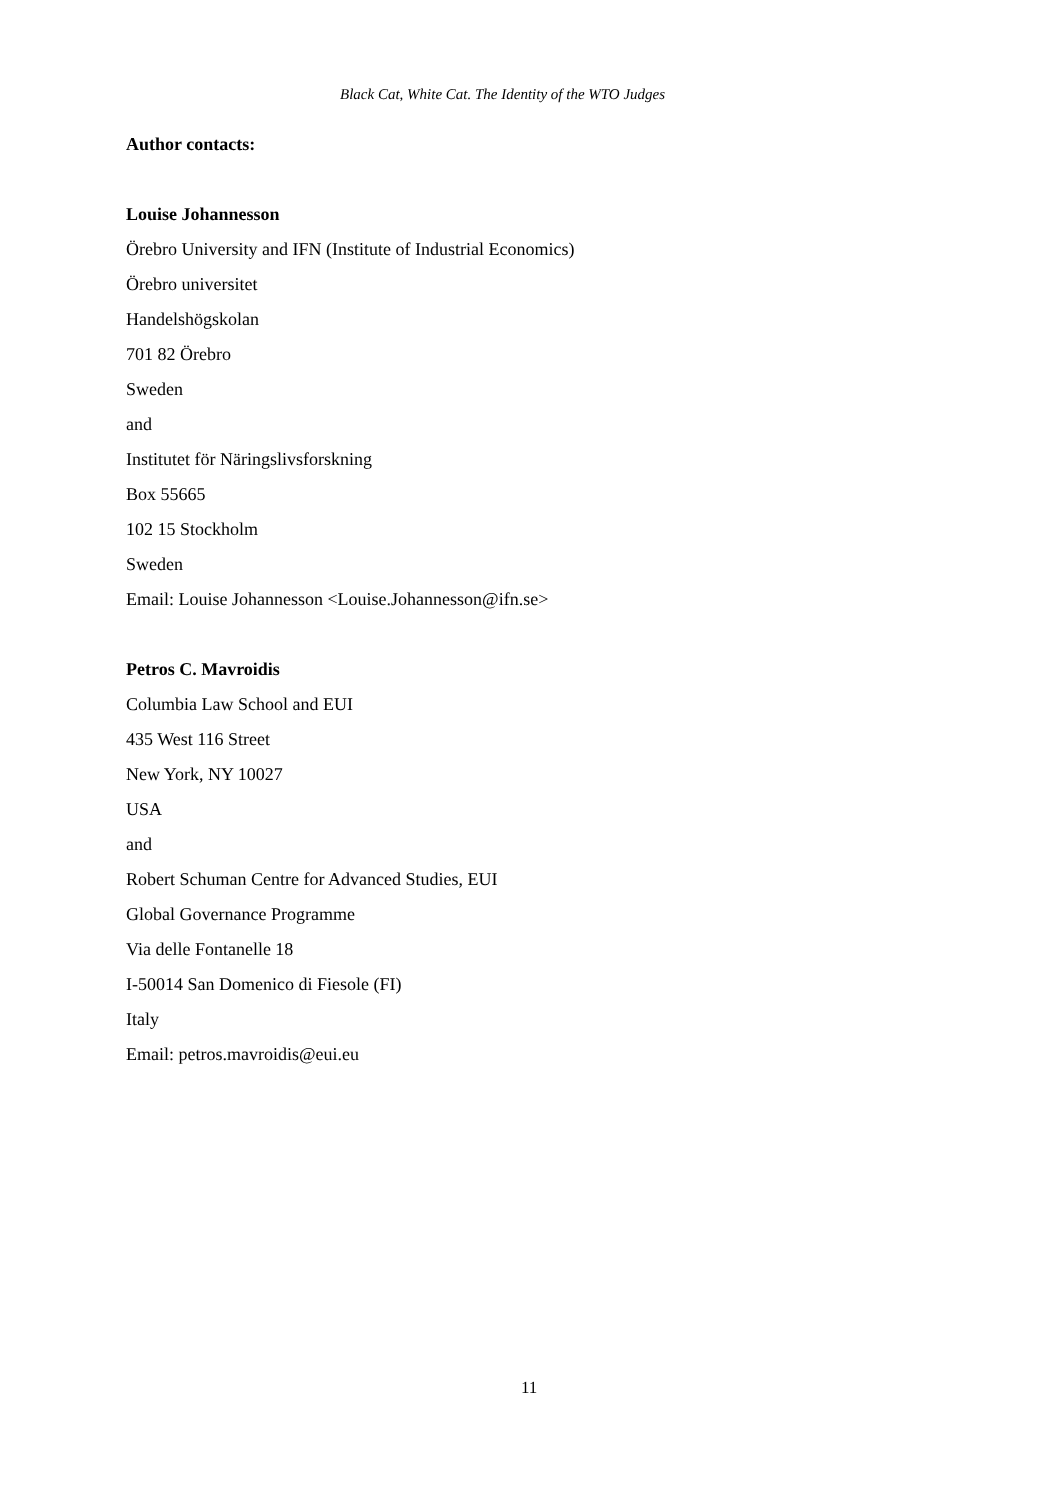Black Cat, White Cat. The Identity of the WTO Judges
Author contacts:
Louise Johannesson
Örebro University and IFN (Institute of Industrial Economics)
Örebro universitet
Handelshögskolan
701 82 Örebro
Sweden
and
Institutet för Näringslivsforskning
Box 55665
102 15 Stockholm
Sweden
Email: Louise Johannesson <Louise.Johannesson@ifn.se>
Petros C. Mavroidis
Columbia Law School and EUI
435 West 116 Street
New York, NY 10027
USA
and
Robert Schuman Centre for Advanced Studies, EUI
Global Governance Programme
Via delle Fontanelle 18
I-50014 San Domenico di Fiesole (FI)
Italy
Email: petros.mavroidis@eui.eu
11